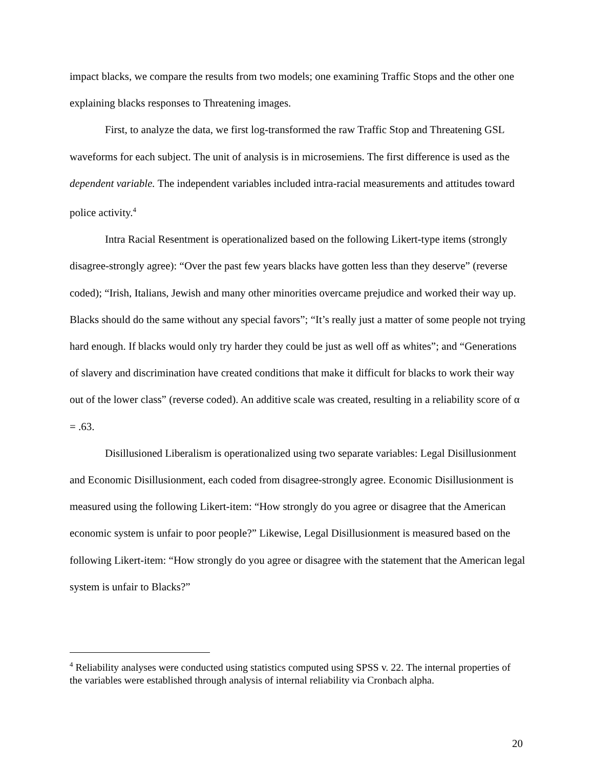impact blacks, we compare the results from two models; one examining Traffic Stops and the other one explaining blacks responses to Threatening images.
First, to analyze the data, we first log-transformed the raw Traffic Stop and Threatening GSL waveforms for each subject. The unit of analysis is in microsemiens. The first difference is used as the dependent variable. The independent variables included intra-racial measurements and attitudes toward police activity.<sup>4</sup>
Intra Racial Resentment is operationalized based on the following Likert-type items (strongly disagree-strongly agree): “Over the past few years blacks have gotten less than they deserve” (reverse coded); “Irish, Italians, Jewish and many other minorities overcame prejudice and worked their way up. Blacks should do the same without any special favors”; “It’s really just a matter of some people not trying hard enough. If blacks would only try harder they could be just as well off as whites”; and “Generations of slavery and discrimination have created conditions that make it difficult for blacks to work their way out of the lower class” (reverse coded). An additive scale was created, resulting in a reliability score of α = .63.
Disillusioned Liberalism is operationalized using two separate variables: Legal Disillusionment and Economic Disillusionment, each coded from disagree-strongly agree. Economic Disillusionment is measured using the following Likert-item: “How strongly do you agree or disagree that the American economic system is unfair to poor people?” Likewise, Legal Disillusionment is measured based on the following Likert-item: “How strongly do you agree or disagree with the statement that the American legal system is unfair to Blacks?”
<sup>4</sup> Reliability analyses were conducted using statistics computed using SPSS v. 22. The internal properties of the variables were established through analysis of internal reliability via Cronbach alpha.
20